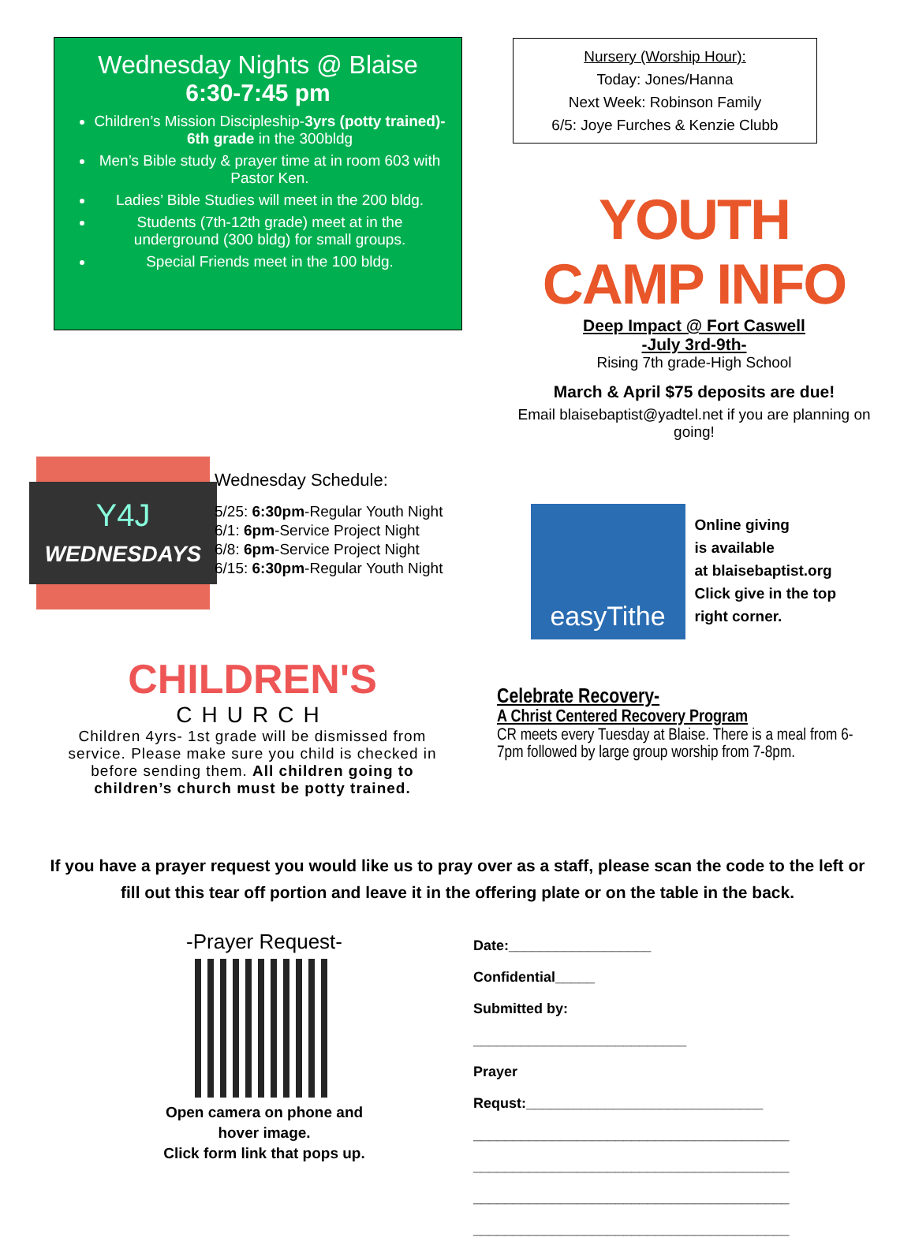Wednesday Nights @ Blaise
6:30-7:45 pm
Children’s Mission Discipleship-3yrs (potty trained)- 6th grade in the 300bldg
Men’s Bible study & prayer time at in room 603 with Pastor Ken.
Ladies’ Bible Studies will meet in the 200 bldg.
Students (7th-12th grade) meet at in the underground (300 bldg) for small groups.
Special Friends meet in the 100 bldg.
Nursery (Worship Hour):
Today: Jones/Hanna
Next Week: Robinson Family
6/5: Joye Furches & Kenzie Clubb
YOUTH CAMP INFO
Deep Impact @ Fort Caswell
-July 3rd-9th-
Rising 7th grade-High School
March & April $75 deposits are due!
Email blaisebaptist@yadtel.net if you are planning on going!
Y4J
WEDNESDAYS
Wednesday Schedule:
5/25: 6:30pm-Regular Youth Night
6/1: 6pm-Service Project Night
6/8: 6pm-Service Project Night
6/15: 6:30pm-Regular Youth Night
easyTithe
Online giving
is available
at blaisebaptist.org
Click give in the top
right corner.
CHILDREN'S
CHURCH
Children 4yrs- 1st grade will be dismissed from service. Please make sure you child is checked in before sending them. All children going to children’s church must be potty trained.
Celebrate Recovery-
A Christ Centered Recovery Program
CR meets every Tuesday at Blaise. There is a meal from 6-7pm followed by large group worship from 7-8pm.
If you have a prayer request you would like us to pray over as a staff, please scan the code to the left or fill out this tear off portion and leave it in the offering plate or on the table in the back.
-Prayer Request-
Open camera on phone and hover image.
Click form link that pops up.
Date:__________________ Confidential_____
Submitted by: ___________________________
Prayer Requst:______________________________
________________________________________
________________________________________
________________________________________
________________________________________